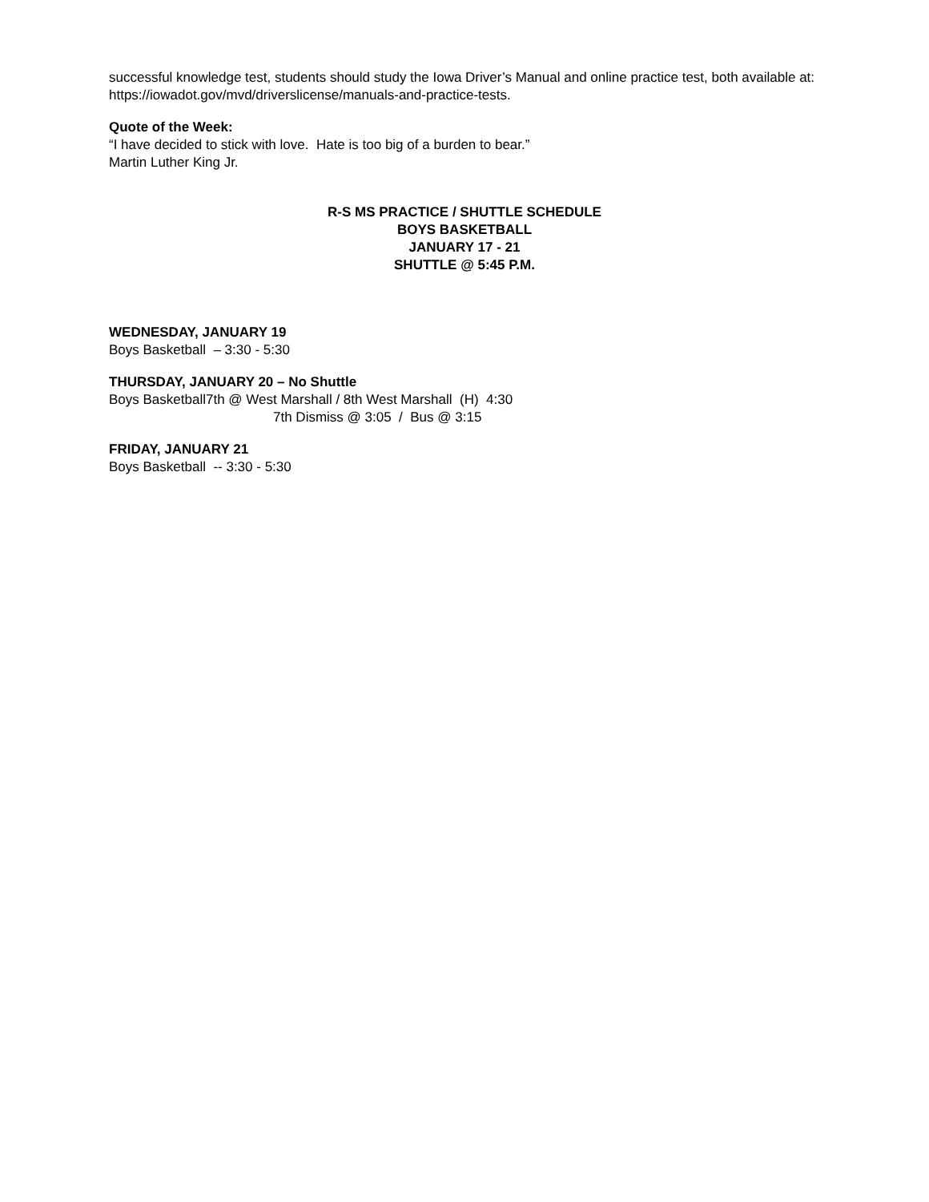successful knowledge test, students should study the Iowa Driver’s Manual and online practice test, both available at: https://iowadot.gov/mvd/driverslicense/manuals-and-practice-tests.
Quote of the Week:
“I have decided to stick with love. Hate is too big of a burden to bear.”
Martin Luther King Jr.
R-S MS PRACTICE / SHUTTLE SCHEDULE
BOYS BASKETBALL
JANUARY 17 - 21
SHUTTLE @ 5:45 P.M.
WEDNESDAY, JANUARY 19
Boys Basketball – 3:30 - 5:30
THURSDAY, JANUARY 20 – No Shuttle
Boys Basketball7th @ West Marshall / 8th West Marshall (H) 4:30
7th Dismiss @ 3:05 / Bus @ 3:15
FRIDAY, JANUARY 21
Boys Basketball -- 3:30 - 5:30